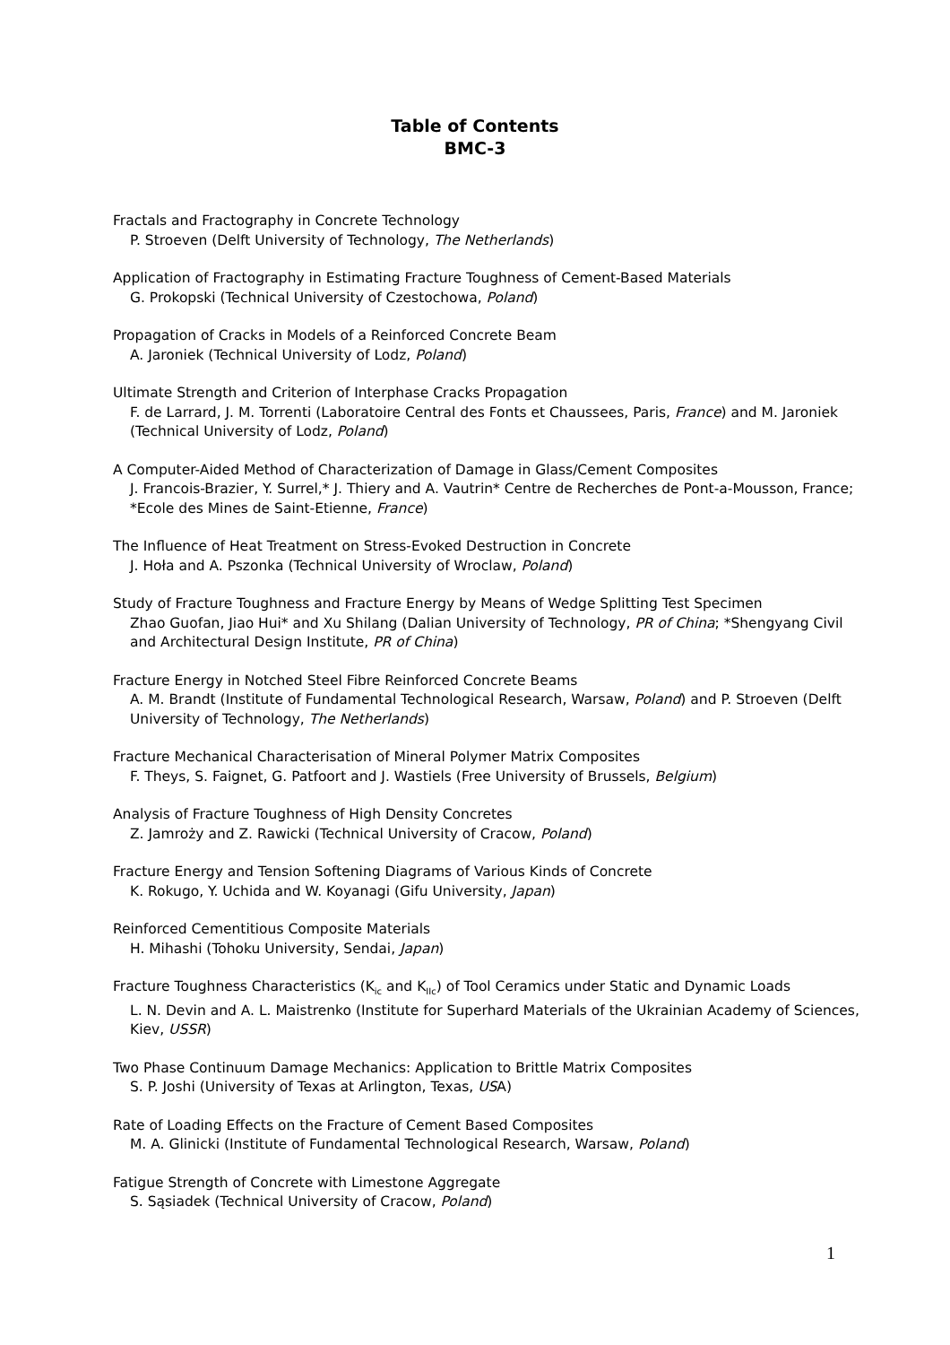Table of Contents
BMC-3
Fractals and Fractography in Concrete Technology
P. Stroeven (Delft University of Technology, The Netherlands)
Application of Fractography in Estimating Fracture Toughness of Cement-Based Materials
G. Prokopski (Technical University of Czestochowa, Poland)
Propagation of Cracks in Models of a Reinforced Concrete Beam
A. Jaroniek (Technical University of Lodz, Poland)
Ultimate Strength and Criterion of Interphase Cracks Propagation
F. de Larrard, J. M. Torrenti (Laboratoire Central des Fonts et Chaussees, Paris, France) and M. Jaroniek (Technical University of Lodz, Poland)
A Computer-Aided Method of Characterization of Damage in Glass/Cement Composites
J. Francois-Brazier, Y. Surrel,* J. Thiery and A. Vautrin* Centre de Recherches de Pont-a-Mousson, France; *Ecole des Mines de Saint-Etienne, France)
The Influence of Heat Treatment on Stress-Evoked Destruction in Concrete
J. Hoła and A. Pszonka (Technical University of Wroclaw, Poland)
Study of Fracture Toughness and Fracture Energy by Means of Wedge Splitting Test Specimen
Zhao Guofan, Jiao Hui* and Xu Shilang (Dalian University of Technology, PR of China; *Shengyang Civil and Architectural Design Institute, PR of China)
Fracture Energy in Notched Steel Fibre Reinforced Concrete Beams
A. M. Brandt (Institute of Fundamental Technological Research, Warsaw, Poland) and P. Stroeven (Delft University of Technology, The Netherlands)
Fracture Mechanical Characterisation of Mineral Polymer Matrix Composites
F. Theys, S. Faignet, G. Patfoort and J. Wastiels (Free University of Brussels, Belgium)
Analysis of Fracture Toughness of High Density Concretes
Z. Jamroży and Z. Rawicki (Technical University of Cracow, Poland)
Fracture Energy and Tension Softening Diagrams of Various Kinds of Concrete
K. Rokugo, Y. Uchida and W. Koyanagi (Gifu University, Japan)
Reinforced Cementitious Composite Materials
H. Mihashi (Tohoku University, Sendai, Japan)
Fracture Toughness Characteristics (K<sub>ic</sub> and K<sub>IIc</sub>) of Tool Ceramics under Static and Dynamic Loads
L. N. Devin and A. L. Maistrenko (Institute for Superhard Materials of the Ukrainian Academy of Sciences, Kiev, USSR)
Two Phase Continuum Damage Mechanics: Application to Brittle Matrix Composites
S. P. Joshi (University of Texas at Arlington, Texas, USA)
Rate of Loading Effects on the Fracture of Cement Based Composites
M. A. Glinicki (Institute of Fundamental Technological Research, Warsaw, Poland)
Fatigue Strength of Concrete with Limestone Aggregate
S. Sąsiadek (Technical University of Cracow, Poland)
1